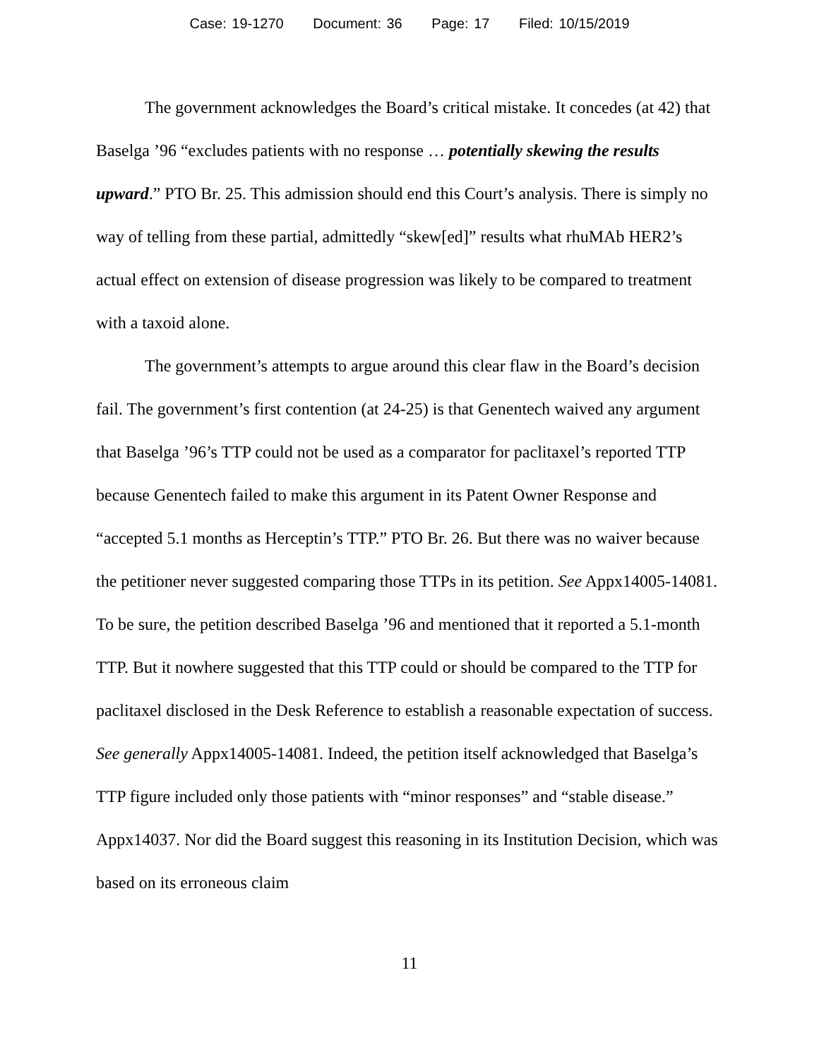Case: 19-1270 Document: 36 Page: 17 Filed: 10/15/2019
The government acknowledges the Board’s critical mistake. It concedes (at 42) that Baselga ’96 “excludes patients with no response … potentially skewing the results upward.” PTO Br. 25. This admission should end this Court’s analysis. There is simply no way of telling from these partial, admittedly “skew[ed]” results what rhuMAb HER2’s actual effect on extension of disease progression was likely to be compared to treatment with a taxoid alone.
The government’s attempts to argue around this clear flaw in the Board’s decision fail. The government’s first contention (at 24-25) is that Genentech waived any argument that Baselga ’96’s TTP could not be used as a comparator for paclitaxel’s reported TTP because Genentech failed to make this argument in its Patent Owner Response and “accepted 5.1 months as Herceptin’s TTP.” PTO Br. 26. But there was no waiver because the petitioner never suggested comparing those TTPs in its petition. See Appx14005-14081. To be sure, the petition described Baselga ’96 and mentioned that it reported a 5.1-month TTP. But it nowhere suggested that this TTP could or should be compared to the TTP for paclitaxel disclosed in the Desk Reference to establish a reasonable expectation of success. See generally Appx14005-14081. Indeed, the petition itself acknowledged that Baselga’s TTP figure included only those patients with “minor responses” and “stable disease.” Appx14037. Nor did the Board suggest this reasoning in its Institution Decision, which was based on its erroneous claim
11